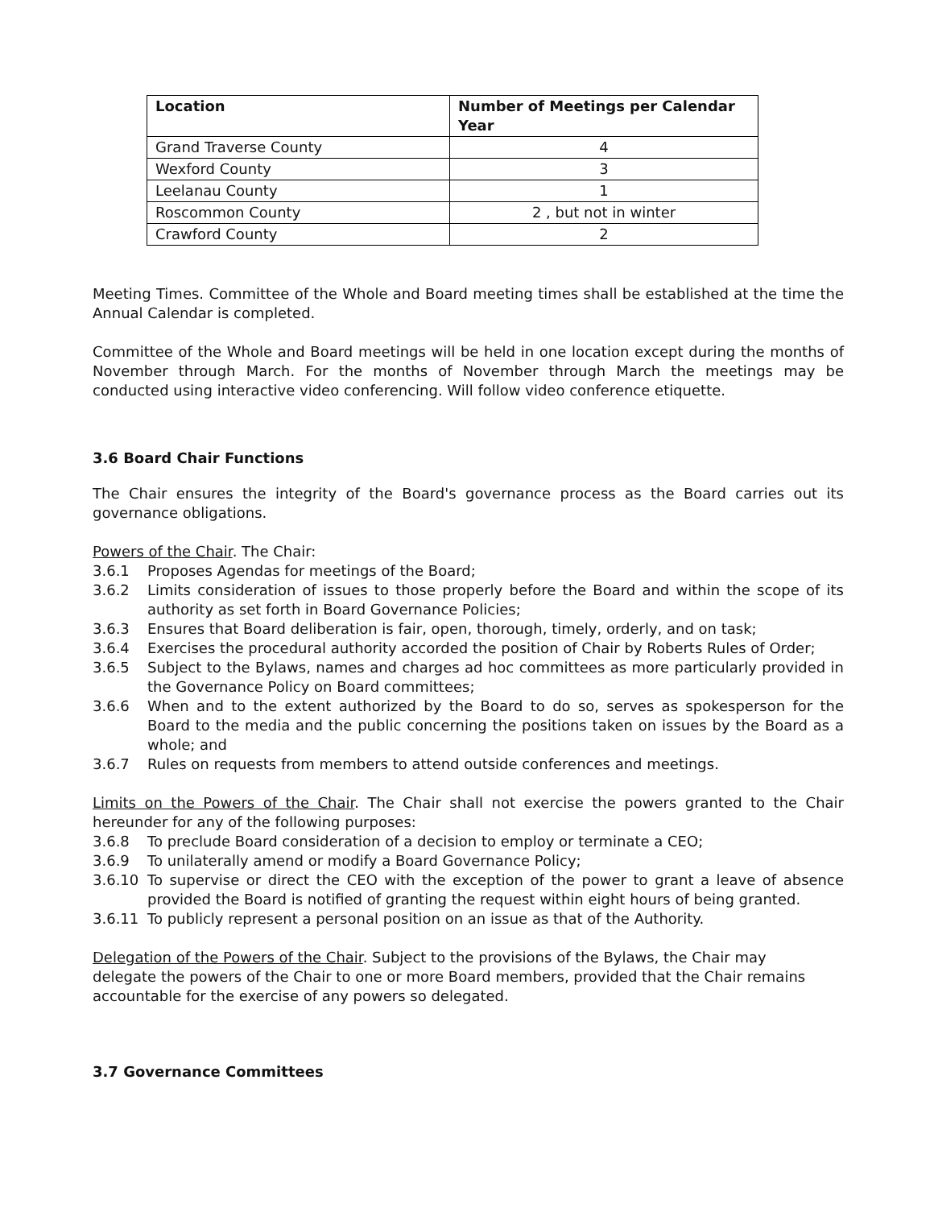| Location | Number of Meetings per Calendar Year |
| --- | --- |
| Grand Traverse County | 4 |
| Wexford County | 3 |
| Leelanau County | 1 |
| Roscommon County | 2 , but not in winter |
| Crawford County | 2 |
Meeting Times. Committee of the Whole and Board meeting times shall be established at the time the Annual Calendar is completed.
Committee of the Whole and Board meetings will be held in one location except during the months of November through March. For the months of November through March the meetings may be conducted using interactive video conferencing. Will follow video conference etiquette.
3.6 Board Chair Functions
The Chair ensures the integrity of the Board's governance process as the Board carries out its governance obligations.
Powers of the Chair. The Chair:
3.6.1 Proposes Agendas for meetings of the Board;
3.6.2 Limits consideration of issues to those properly before the Board and within the scope of its authority as set forth in Board Governance Policies;
3.6.3 Ensures that Board deliberation is fair, open, thorough, timely, orderly, and on task;
3.6.4 Exercises the procedural authority accorded the position of Chair by Roberts Rules of Order;
3.6.5 Subject to the Bylaws, names and charges ad hoc committees as more particularly provided in the Governance Policy on Board committees;
3.6.6 When and to the extent authorized by the Board to do so, serves as spokesperson for the Board to the media and the public concerning the positions taken on issues by the Board as a whole; and
3.6.7 Rules on requests from members to attend outside conferences and meetings.
Limits on the Powers of the Chair. The Chair shall not exercise the powers granted to the Chair hereunder for any of the following purposes:
3.6.8 To preclude Board consideration of a decision to employ or terminate a CEO;
3.6.9 To unilaterally amend or modify a Board Governance Policy;
3.6.10 To supervise or direct the CEO with the exception of the power to grant a leave of absence provided the Board is notified of granting the request within eight hours of being granted.
3.6.11 To publicly represent a personal position on an issue as that of the Authority.
Delegation of the Powers of the Chair. Subject to the provisions of the Bylaws, the Chair may delegate the powers of the Chair to one or more Board members, provided that the Chair remains accountable for the exercise of any powers so delegated.
3.7 Governance Committees